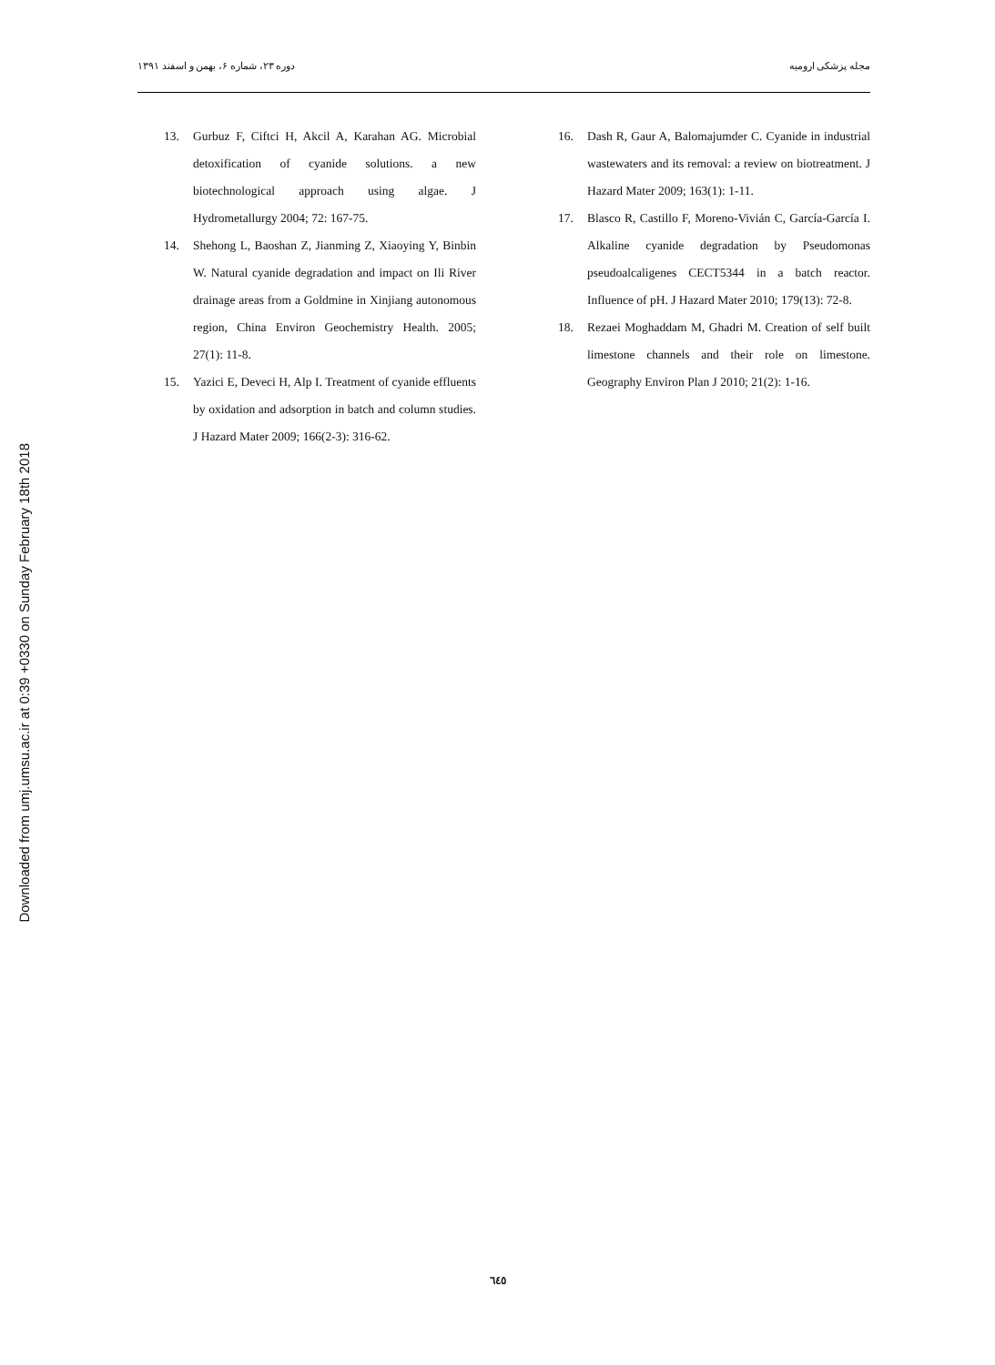Downloaded from umj.umsu.ac.ir at 0:39 +0330 on Sunday February 18th 2018
دوره ۲۳، شماره ۶، بهمن و اسفند ۱۳۹۱ مجله پزشکی ارومیه
13. Gurbuz F, Ciftci H, Akcil A, Karahan AG. Microbial detoxification of cyanide solutions. a new biotechnological approach using algae. J Hydrometallurgy 2004; 72: 167-75.
14. Shehong L, Baoshan Z, Jianming Z, Xiaoying Y, Binbin W. Natural cyanide degradation and impact on Ili River drainage areas from a Goldmine in Xinjiang autonomous region, China Environ Geochemistry Health. 2005; 27(1): 11-8.
15. Yazici E, Deveci H, Alp I. Treatment of cyanide effluents by oxidation and adsorption in batch and column studies. J Hazard Mater 2009; 166(2-3): 316-62.
16. Dash R, Gaur A, Balomajumder C. Cyanide in industrial wastewaters and its removal: a review on biotreatment. J Hazard Mater 2009; 163(1): 1-11.
17. Blasco R, Castillo F, Moreno-Vivián C, García-García I. Alkaline cyanide degradation by Pseudomonas pseudoalcaligenes CECT5344 in a batch reactor. Influence of pH. J Hazard Mater 2010; 179(13): 72-8.
18. Rezaei Moghaddam M, Ghadri M. Creation of self built limestone channels and their role on limestone. Geography Environ Plan J 2010; 21(2): 1-16.
٦٤٥